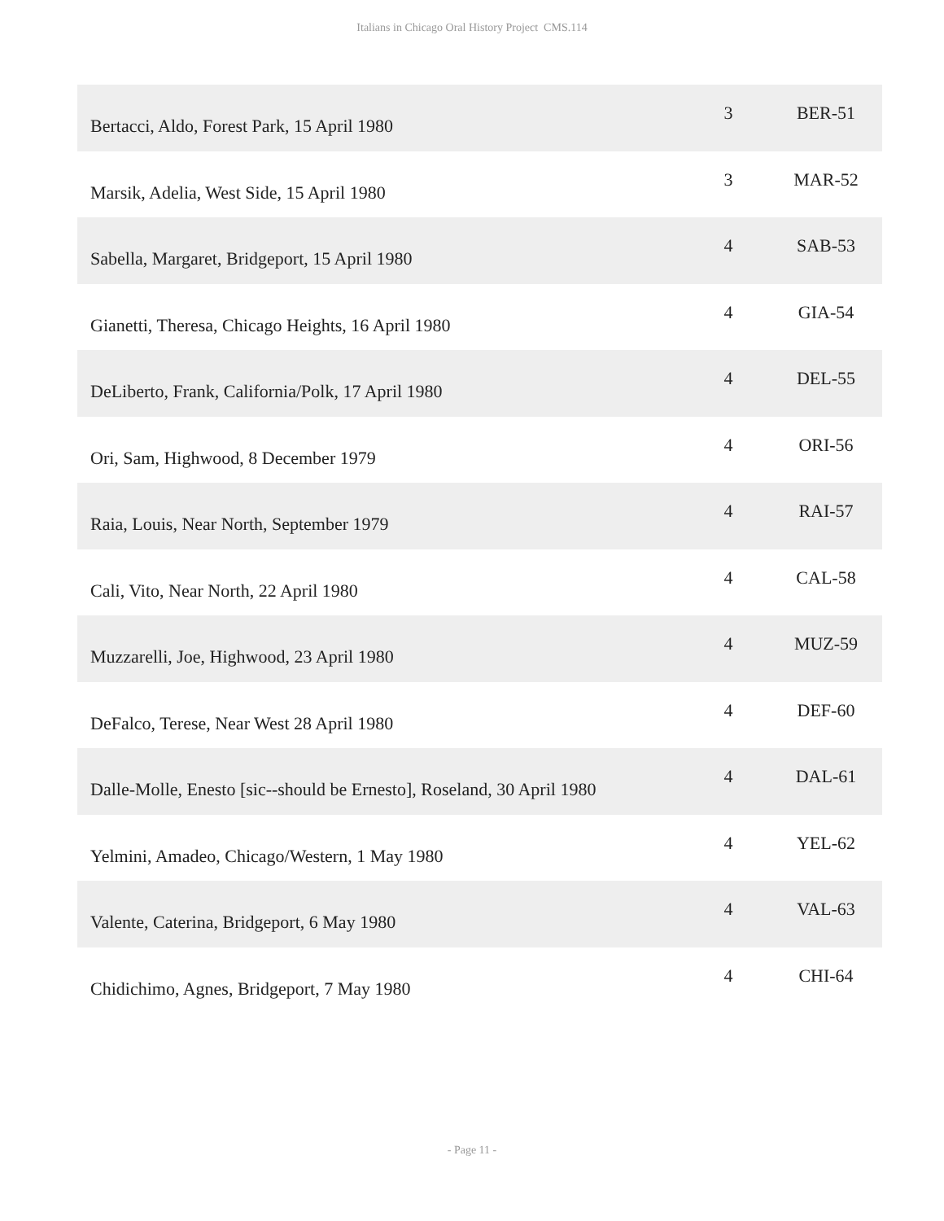Italians in Chicago Oral History Project CMS.114
| Bertacci, Aldo, Forest Park, 15 April 1980 | 3 | BER-51 |
| Marsik, Adelia, West Side, 15 April 1980 | 3 | MAR-52 |
| Sabella, Margaret, Bridgeport, 15 April 1980 | 4 | SAB-53 |
| Gianetti, Theresa, Chicago Heights, 16 April 1980 | 4 | GIA-54 |
| DeLiberto, Frank, California/Polk, 17 April 1980 | 4 | DEL-55 |
| Ori, Sam, Highwood, 8 December 1979 | 4 | ORI-56 |
| Raia, Louis, Near North, September 1979 | 4 | RAI-57 |
| Cali, Vito, Near North, 22 April 1980 | 4 | CAL-58 |
| Muzzarelli, Joe, Highwood, 23 April 1980 | 4 | MUZ-59 |
| DeFalco, Terese, Near West 28 April 1980 | 4 | DEF-60 |
| Dalle-Molle, Enesto [sic--should be Ernesto], Roseland, 30 April 1980 | 4 | DAL-61 |
| Yelmini, Amadeo, Chicago/Western, 1 May 1980 | 4 | YEL-62 |
| Valente, Caterina, Bridgeport, 6 May 1980 | 4 | VAL-63 |
| Chidichimo, Agnes, Bridgeport, 7 May 1980 | 4 | CHI-64 |
- Page 11 -